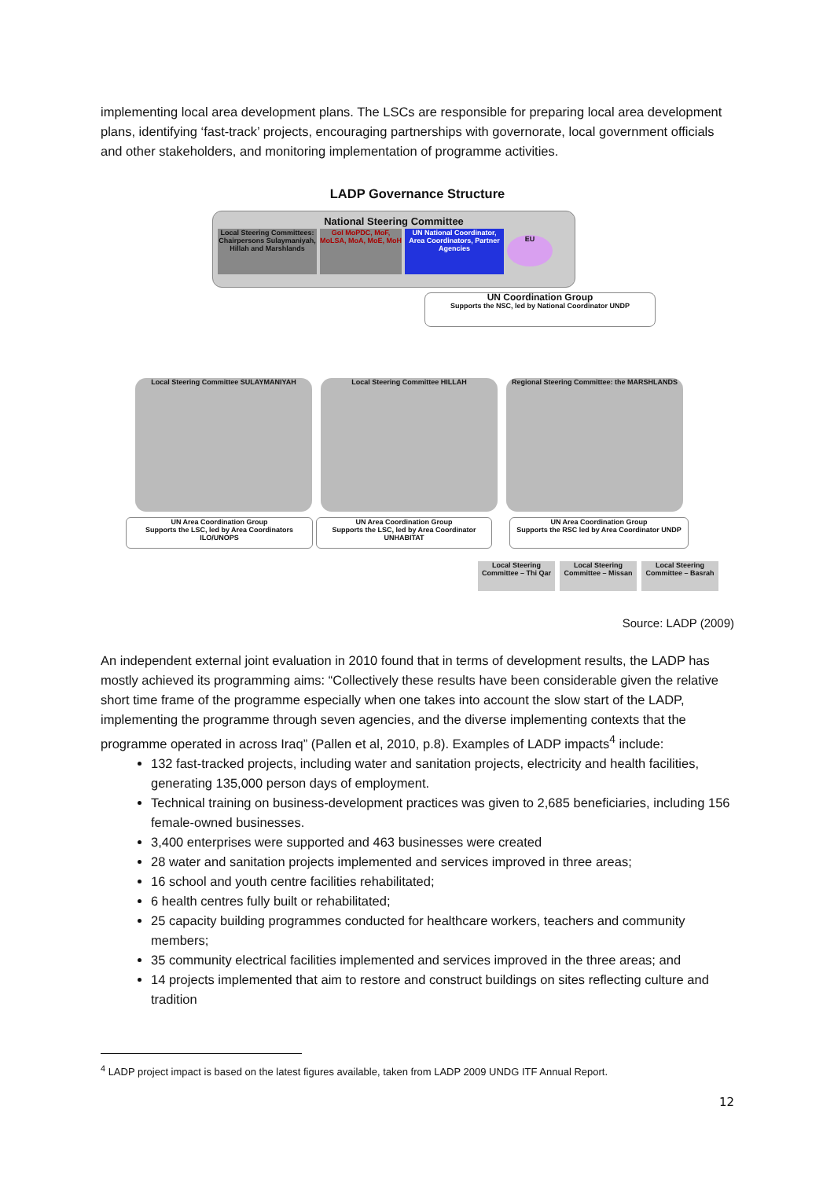implementing local area development plans. The LSCs are responsible for preparing local area development plans, identifying ‘fast-track’ projects, encouraging partnerships with governorate, local government officials and other stakeholders, and monitoring implementation of programme activities.
LADP Governance Structure
National Steering Committee
Local Steering Committees: Chairpersons Sulaymaniyah, Hillah and Marshlands
GoI MoPDC, MoF, MoLSA, MoA, MoE, MoH
UN National Coordinator, Area Coordinators, Partner Agencies
EU
UN Coordination Group
Supports the NSC, led by National Coordinator UNDP
Local Steering Committee SULAYMANIYAH Local Steering Committee HILLAH
Regional Steering Committee: the MARSHLANDS
UN Area Coordination Group
Supports the LSC, led by Area Coordinators ILO/UNOPS
UN Area Coordination Group
Supports the LSC, led by Area Coordinator UNHABITAT
UN Area Coordination Group
Supports the RSC led by Area Coordinator UNDP
Local Steering Committee – Thi Qar
Local Steering Committee – Missan
Local Steering Committee – Basrah
Source: LADP (2009)
An independent external joint evaluation in 2010 found that in terms of development results, the LADP has mostly achieved its programming aims: “Collectively these results have been considerable given the relative short time frame of the programme especially when one takes into account the slow start of the LADP, implementing the programme through seven agencies, and the diverse implementing contexts that the programme operated in across Iraq” (Pallen et al, 2010, p.8). Examples of LADP impacts<sup>4</sup> include:
132 fast-tracked projects, including water and sanitation projects, electricity and health facilities, generating 135,000 person days of employment.
Technical training on business-development practices was given to 2,685 beneficiaries, including 156 female-owned businesses.
3,400 enterprises were supported and 463 businesses were created
28 water and sanitation projects implemented and services improved in three areas;
16 school and youth centre facilities rehabilitated;
6 health centres fully built or rehabilitated;
25 capacity building programmes conducted for healthcare workers, teachers and community members;
35 community electrical facilities implemented and services improved in the three areas; and
14 projects implemented that aim to restore and construct buildings on sites reflecting culture and tradition
<sup>4</sup> LADP project impact is based on the latest figures available, taken from LADP 2009 UNDG ITF Annual Report.
12